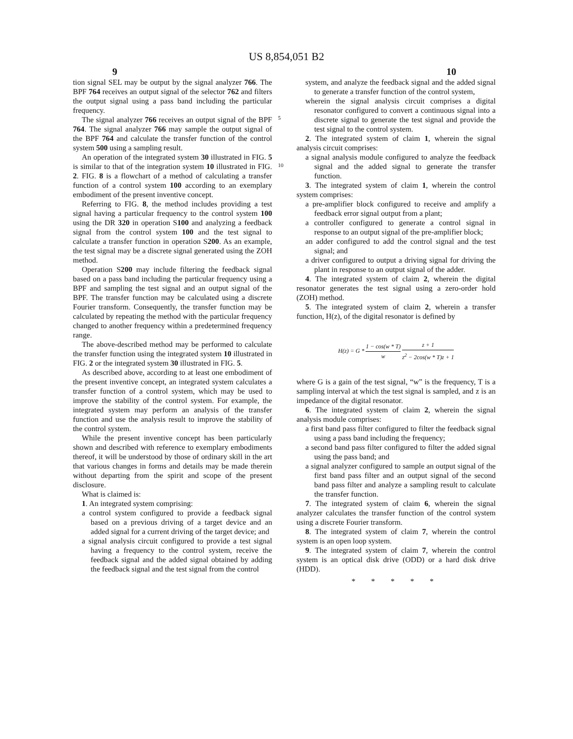US 8,854,051 B2
9 10
tion signal SEL may be output by the signal analyzer 766. The BPF 764 receives an output signal of the selector 762 and filters the output signal using a pass band including the particular frequency.
The signal analyzer 766 receives an output signal of the BPF 764. The signal analyzer 766 may sample the output signal of the BPF 764 and calculate the transfer function of the control system 500 using a sampling result.
An operation of the integrated system 30 illustrated in FIG. 5 is similar to that of the integration system 10 illustrated in FIG. 2. FIG. 8 is a flowchart of a method of calculating a transfer function of a control system 100 according to an exemplary embodiment of the present inventive concept.
Referring to FIG. 8, the method includes providing a test signal having a particular frequency to the control system 100 using the DR 320 in operation S100 and analyzing a feedback signal from the control system 100 and the test signal to calculate a transfer function in operation S200. As an example, the test signal may be a discrete signal generated using the ZOH method.
Operation S200 may include filtering the feedback signal based on a pass band including the particular frequency using a BPF and sampling the test signal and an output signal of the BPF. The transfer function may be calculated using a discrete Fourier transform. Consequently, the transfer function may be calculated by repeating the method with the particular frequency changed to another frequency within a predetermined frequency range.
The above-described method may be performed to calculate the transfer function using the integrated system 10 illustrated in FIG. 2 or the integrated system 30 illustrated in FIG. 5.
As described above, according to at least one embodiment of the present inventive concept, an integrated system calculates a transfer function of a control system, which may be used to improve the stability of the control system. For example, the integrated system may perform an analysis of the transfer function and use the analysis result to improve the stability of the control system.
While the present inventive concept has been particularly shown and described with reference to exemplary embodiments thereof, it will be understood by those of ordinary skill in the art that various changes in forms and details may be made therein without departing from the spirit and scope of the present disclosure.
What is claimed is:
1. An integrated system comprising:
a control system configured to provide a feedback signal based on a previous driving of a target device and an added signal for a current driving of the target device; and
a signal analysis circuit configured to provide a test signal having a frequency to the control system, receive the feedback signal and the added signal obtained by adding the feedback signal and the test signal from the control
5
10
system, and analyze the feedback signal and the added signal to generate a transfer function of the control system,
wherein the signal analysis circuit comprises a digital resonator configured to convert a continuous signal into a discrete signal to generate the test signal and provide the test signal to the control system.
2. The integrated system of claim 1, wherein the signal analysis circuit comprises:
a signal analysis module configured to analyze the feedback signal and the added signal to generate the transfer function.
3. The integrated system of claim 1, wherein the control system comprises:
a pre-amplifier block configured to receive and amplify a feedback error signal output from a plant;
a controller configured to generate a control signal in response to an output signal of the pre-amplifier block;
an adder configured to add the control signal and the test signal; and
a driver configured to output a driving signal for driving the plant in response to an output signal of the adder.
4. The integrated system of claim 2, wherein the digital resonator generates the test signal using a zero-order hold (ZOH) method.
5. The integrated system of claim 2, wherein a transfer function, H(z), of the digital resonator is defined by
H(z) = G * 1 − cos(w * T) w z + 1 z<sup>2</sup> − 2cos(w * T)z + 1
where G is a gain of the test signal, “w” is the frequency, T is a sampling interval at which the test signal is sampled, and z is an impedance of the digital resonator.
6. The integrated system of claim 2, wherein the signal analysis module comprises:
a first band pass filter configured to filter the feedback signal using a pass band including the frequency;
a second band pass filter configured to filter the added signal using the pass band; and
a signal analyzer configured to sample an output signal of the first band pass filter and an output signal of the second band pass filter and analyze a sampling result to calculate the transfer function.
7. The integrated system of claim 6, wherein the signal analyzer calculates the transfer function of the control system using a discrete Fourier transform.
8. The integrated system of claim 7, wherein the control system is an open loop system.
9. The integrated system of claim 7, wherein the control system is an optical disk drive (ODD) or a hard disk drive (HDD).
* * * * *